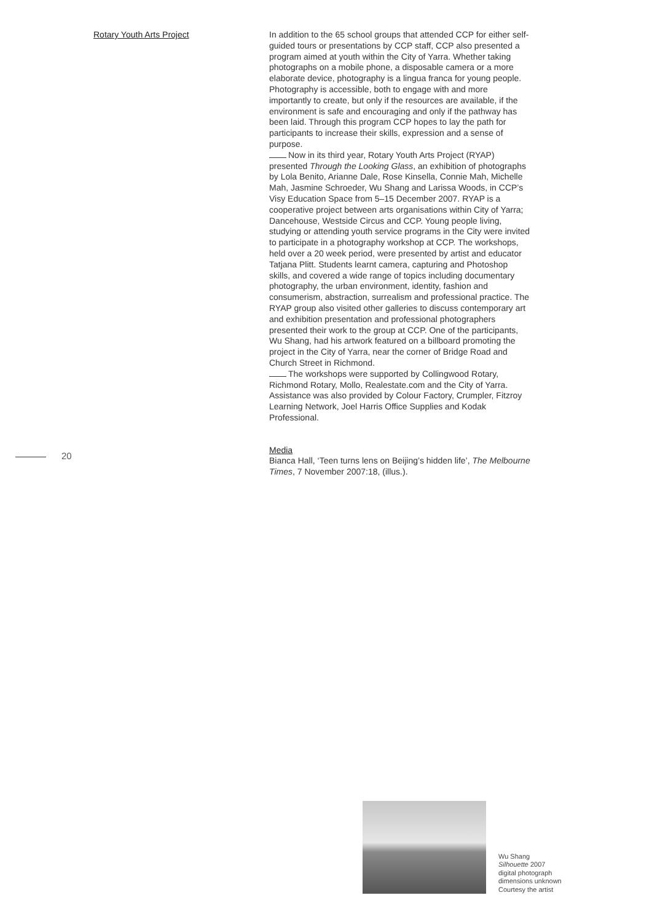Rotary Youth Arts Project
In addition to the 65 school groups that attended CCP for either self-guided tours or presentations by CCP staff, CCP also presented a program aimed at youth within the City of Yarra. Whether taking photographs on a mobile phone, a disposable camera or a more elaborate device, photography is a lingua franca for young people. Photography is accessible, both to engage with and more importantly to create, but only if the resources are available, if the environment is safe and encouraging and only if the pathway has been laid. Through this program CCP hopes to lay the path for participants to increase their skills, expression and a sense of purpose.
Now in its third year, Rotary Youth Arts Project (RYAP) presented Through the Looking Glass, an exhibition of photographs by Lola Benito, Arianne Dale, Rose Kinsella, Connie Mah, Michelle Mah, Jasmine Schroeder, Wu Shang and Larissa Woods, in CCP’s Visy Education Space from 5–15 December 2007. RYAP is a cooperative project between arts organisations within City of Yarra; Dancehouse, Westside Circus and CCP. Young people living, studying or attending youth service programs in the City were invited to participate in a photography workshop at CCP. The workshops, held over a 20 week period, were presented by artist and educator Tatjana Plitt. Students learnt camera, capturing and Photoshop skills, and covered a wide range of topics including documentary photography, the urban environment, identity, fashion and consumerism, abstraction, surrealism and professional practice. The RYAP group also visited other galleries to discuss contemporary art and exhibition presentation and professional photographers presented their work to the group at CCP. One of the participants, Wu Shang, had his artwork featured on a billboard promoting the project in the City of Yarra, near the corner of Bridge Road and Church Street in Richmond.
The workshops were supported by Collingwood Rotary, Richmond Rotary, Mollo, Realestate.com and the City of Yarra. Assistance was also provided by Colour Factory, Crumpler, Fitzroy Learning Network, Joel Harris Office Supplies and Kodak Professional.
Media
Bianca Hall, ‘Teen turns lens on Beijing’s hidden life’, The Melbourne Times, 7 November 2007:18, (illus.).
20
Wu Shang
Silhouette 2007
digital photograph
dimensions unknown
Courtesy the artist